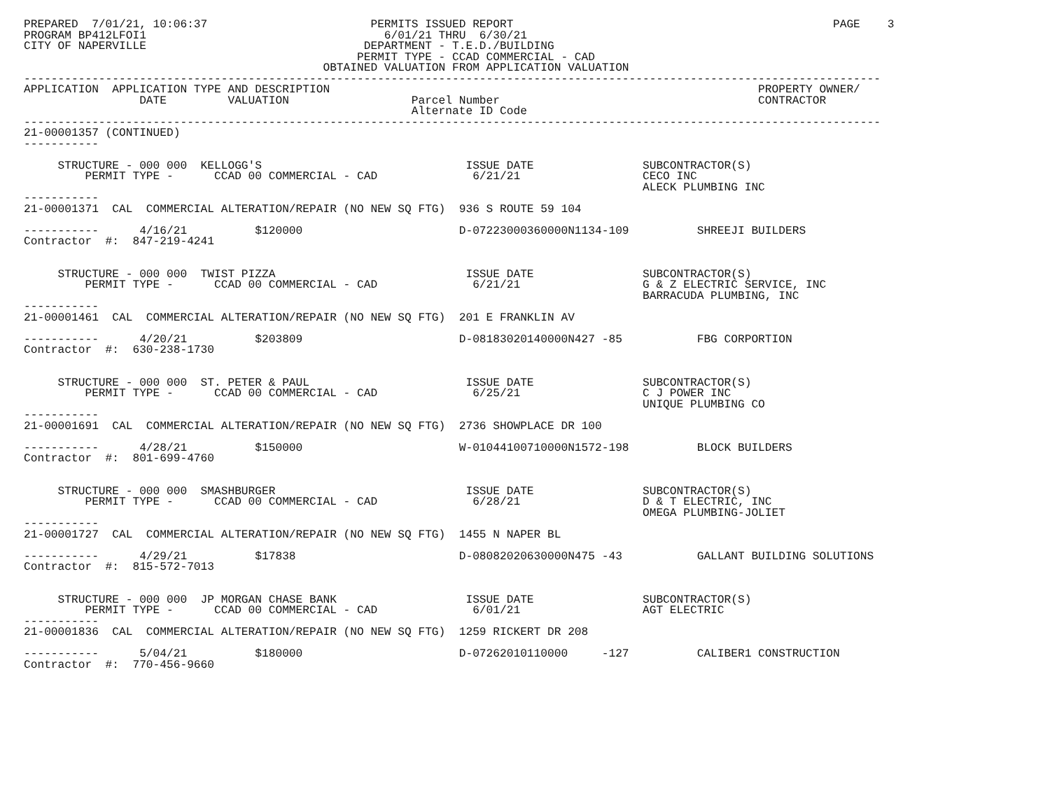PREPARED  7/01/21, 10:06:37                        PERMITS ISSUED REPORT                                               PAGE    3
PROGRAM BP412LFOI1                                   6/01/21 THRU  6/30/21
CITY OF NAPERVILLE                                DEPARTMENT - T.E.D./BUILDING
                                                 PERMIT TYPE - CCAD COMMERCIAL - CAD
                                            OBTAINED VALUATION FROM APPLICATION VALUATION
------------------------------------------------------------------------------------------------------------------------------
APPLICATION  APPLICATION TYPE AND DESCRIPTION                                                               PROPERTY OWNER/
                 DATE         VALUATION                  Parcel Number                                      CONTRACTOR
                                                         Alternate ID Code
------------------------------------------------------------------------------------------------------------------------------
21-00001357 (CONTINUED)
-----------

     STRUCTURE - 000 000  KELLOGG'S                              ISSUE DATE                SUBCONTRACTOR(S)
         PERMIT TYPE -      CCAD 00 COMMERCIAL - CAD              6/21/21                  CECO INC
                                                                                           ALECK PLUMBING INC
-----------
21-00001371  CAL  COMMERCIAL ALTERATION/REPAIR (NO NEW SQ FTG)  936 S ROUTE 59 104

-----------      4/16/21          $120000                       D-07223000360000N1134-109          SHREEJI BUILDERS
Contractor  #:  847-219-4241


     STRUCTURE - 000 000  TWIST PIZZA                            ISSUE DATE                SUBCONTRACTOR(S)
         PERMIT TYPE -      CCAD 00 COMMERCIAL - CAD              6/21/21                  G & Z ELECTRIC SERVICE, INC
                                                                                           BARRACUDA PLUMBING, INC
-----------
21-00001461  CAL  COMMERCIAL ALTERATION/REPAIR (NO NEW SQ FTG)  201 E FRANKLIN AV

-----------      4/20/21          $203809                       D-08183020140000N427 -85           FBG CORPORTION
Contractor  #:  630-238-1730


     STRUCTURE - 000 000  ST. PETER & PAUL                       ISSUE DATE                SUBCONTRACTOR(S)
         PERMIT TYPE -      CCAD 00 COMMERCIAL - CAD              6/25/21                  C J POWER INC
                                                                                           UNIQUE PLUMBING CO
-----------
21-00001691  CAL  COMMERCIAL ALTERATION/REPAIR (NO NEW SQ FTG)  2736 SHOWPLACE DR 100

-----------      4/28/21          $150000                       W-01044100710000N1572-198          BLOCK BUILDERS
Contractor  #:  801-699-4760


     STRUCTURE - 000 000  SMASHBURGER                            ISSUE DATE                SUBCONTRACTOR(S)
         PERMIT TYPE -      CCAD 00 COMMERCIAL - CAD              6/28/21                  D & T ELECTRIC, INC
                                                                                           OMEGA PLUMBING-JOLIET
-----------
21-00001727  CAL  COMMERCIAL ALTERATION/REPAIR (NO NEW SQ FTG)  1455 N NAPER BL

-----------      4/29/21          $17838                        D-08082020630000N475 -43           GALLANT BUILDING SOLUTIONS
Contractor  #:  815-572-7013


     STRUCTURE - 000 000  JP MORGAN CHASE BANK                   ISSUE DATE                SUBCONTRACTOR(S)
         PERMIT TYPE -      CCAD 00 COMMERCIAL - CAD              6/01/21                  AGT ELECTRIC
-----------
21-00001836  CAL  COMMERCIAL ALTERATION/REPAIR (NO NEW SQ FTG)  1259 RICKERT DR 208

-----------      5/04/21          $180000                       D-07262010110000     -127          CALIBER1 CONSTRUCTION
Contractor  #:  770-456-9660